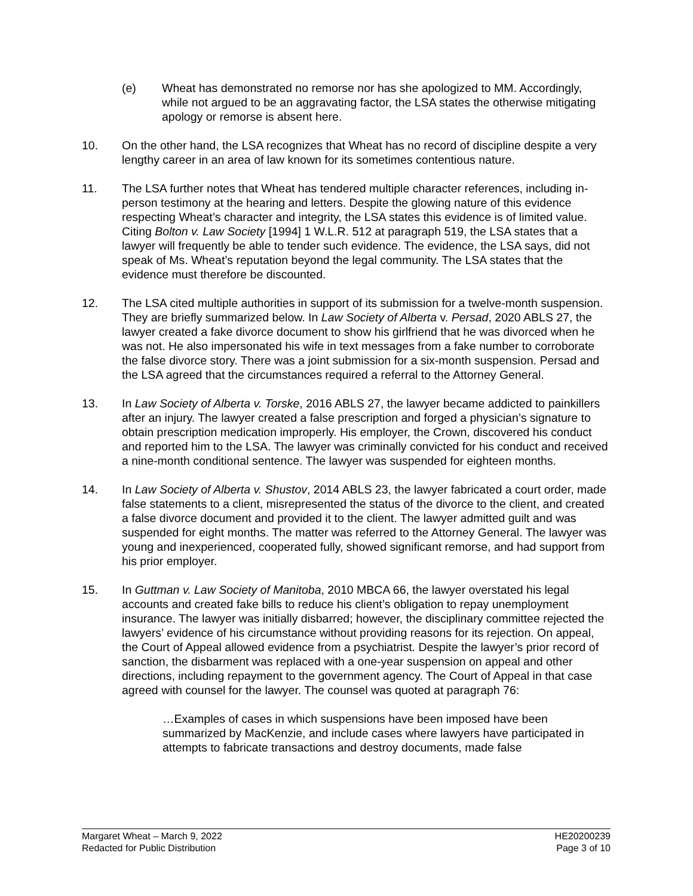(e) Wheat has demonstrated no remorse nor has she apologized to MM. Accordingly, while not argued to be an aggravating factor, the LSA states the otherwise mitigating apology or remorse is absent here.
10. On the other hand, the LSA recognizes that Wheat has no record of discipline despite a very lengthy career in an area of law known for its sometimes contentious nature.
11. The LSA further notes that Wheat has tendered multiple character references, including in-person testimony at the hearing and letters. Despite the glowing nature of this evidence respecting Wheat’s character and integrity, the LSA states this evidence is of limited value. Citing Bolton v. Law Society [1994] 1 W.L.R. 512 at paragraph 519, the LSA states that a lawyer will frequently be able to tender such evidence. The evidence, the LSA says, did not speak of Ms. Wheat’s reputation beyond the legal community. The LSA states that the evidence must therefore be discounted.
12. The LSA cited multiple authorities in support of its submission for a twelve-month suspension. They are briefly summarized below. In Law Society of Alberta v. Persad, 2020 ABLS 27, the lawyer created a fake divorce document to show his girlfriend that he was divorced when he was not. He also impersonated his wife in text messages from a fake number to corroborate the false divorce story. There was a joint submission for a six-month suspension. Persad and the LSA agreed that the circumstances required a referral to the Attorney General.
13. In Law Society of Alberta v. Torske, 2016 ABLS 27, the lawyer became addicted to painkillers after an injury. The lawyer created a false prescription and forged a physician’s signature to obtain prescription medication improperly. His employer, the Crown, discovered his conduct and reported him to the LSA. The lawyer was criminally convicted for his conduct and received a nine-month conditional sentence. The lawyer was suspended for eighteen months.
14. In Law Society of Alberta v. Shustov, 2014 ABLS 23, the lawyer fabricated a court order, made false statements to a client, misrepresented the status of the divorce to the client, and created a false divorce document and provided it to the client. The lawyer admitted guilt and was suspended for eight months. The matter was referred to the Attorney General. The lawyer was young and inexperienced, cooperated fully, showed significant remorse, and had support from his prior employer.
15. In Guttman v. Law Society of Manitoba, 2010 MBCA 66, the lawyer overstated his legal accounts and created fake bills to reduce his client’s obligation to repay unemployment insurance. The lawyer was initially disbarred; however, the disciplinary committee rejected the lawyers’ evidence of his circumstance without providing reasons for its rejection. On appeal, the Court of Appeal allowed evidence from a psychiatrist. Despite the lawyer’s prior record of sanction, the disbarment was replaced with a one-year suspension on appeal and other directions, including repayment to the government agency. The Court of Appeal in that case agreed with counsel for the lawyer. The counsel was quoted at paragraph 76:
…Examples of cases in which suspensions have been imposed have been summarized by MacKenzie, and include cases where lawyers have participated in attempts to fabricate transactions and destroy documents, made false
Margaret Wheat – March 9, 2022
Redacted for Public Distribution
HE20200239
Page 3 of 10